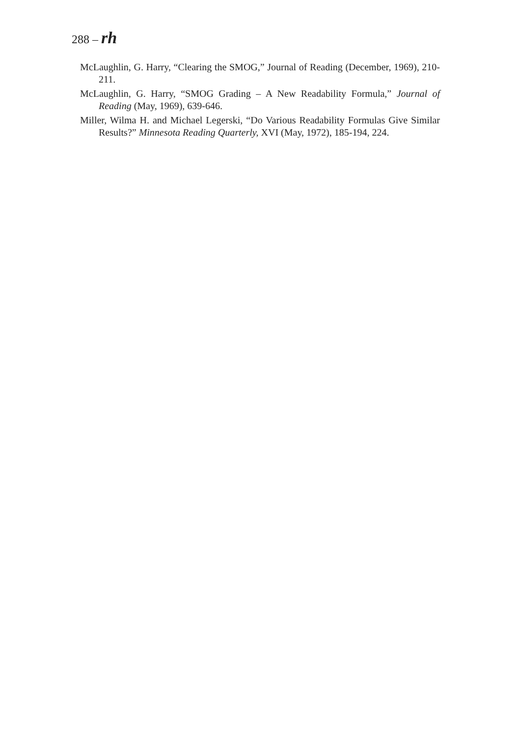288 – rh
McLaughlin, G. Harry, “Clearing the SMOG,” Journal of Reading (December, 1969), 210-211.
McLaughlin, G. Harry, “SMOG Grading – A New Readability Formula,” Journal of Reading (May, 1969), 639-646.
Miller, Wilma H. and Michael Legerski, “Do Various Readability Formulas Give Similar Results?” Minnesota Reading Quarterly, XVI (May, 1972), 185-194, 224.